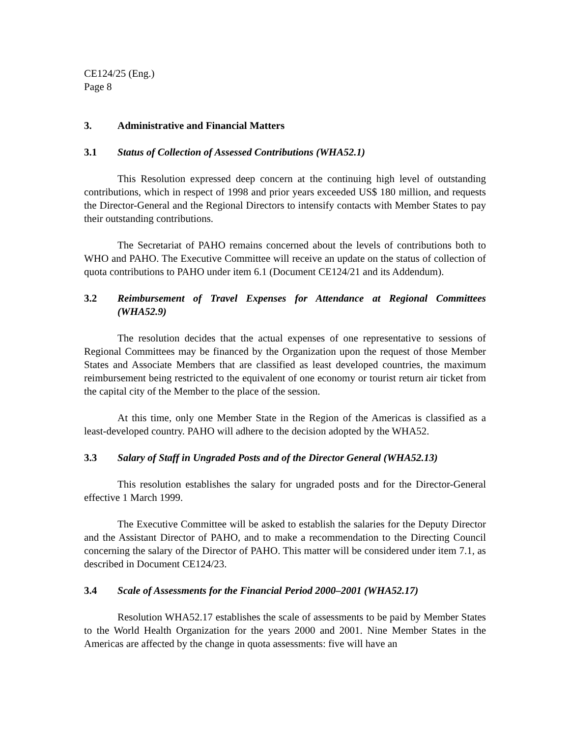CE124/25 (Eng.)
Page 8
3. Administrative and Financial Matters
3.1 Status of Collection of Assessed Contributions (WHA52.1)
This Resolution expressed deep concern at the continuing high level of outstanding contributions, which in respect of 1998 and prior years exceeded US$ 180 million, and requests the Director-General and the Regional Directors to intensify contacts with Member States to pay their outstanding contributions.
The Secretariat of PAHO remains concerned about the levels of contributions both to WHO and PAHO. The Executive Committee will receive an update on the status of collection of quota contributions to PAHO under item 6.1 (Document CE124/21 and its Addendum).
3.2 Reimbursement of Travel Expenses for Attendance at Regional Committees (WHA52.9)
The resolution decides that the actual expenses of one representative to sessions of Regional Committees may be financed by the Organization upon the request of those Member States and Associate Members that are classified as least developed countries, the maximum reimbursement being restricted to the equivalent of one economy or tourist return air ticket from the capital city of the Member to the place of the session.
At this time, only one Member State in the Region of the Americas is classified as a least-developed country. PAHO will adhere to the decision adopted by the WHA52.
3.3 Salary of Staff in Ungraded Posts and of the Director General (WHA52.13)
This resolution establishes the salary for ungraded posts and for the Director-General effective 1 March 1999.
The Executive Committee will be asked to establish the salaries for the Deputy Director and the Assistant Director of PAHO, and to make a recommendation to the Directing Council concerning the salary of the Director of PAHO. This matter will be considered under item 7.1, as described in Document CE124/23.
3.4 Scale of Assessments for the Financial Period 2000–2001 (WHA52.17)
Resolution WHA52.17 establishes the scale of assessments to be paid by Member States to the World Health Organization for the years 2000 and 2001. Nine Member States in the Americas are affected by the change in quota assessments: five will have an